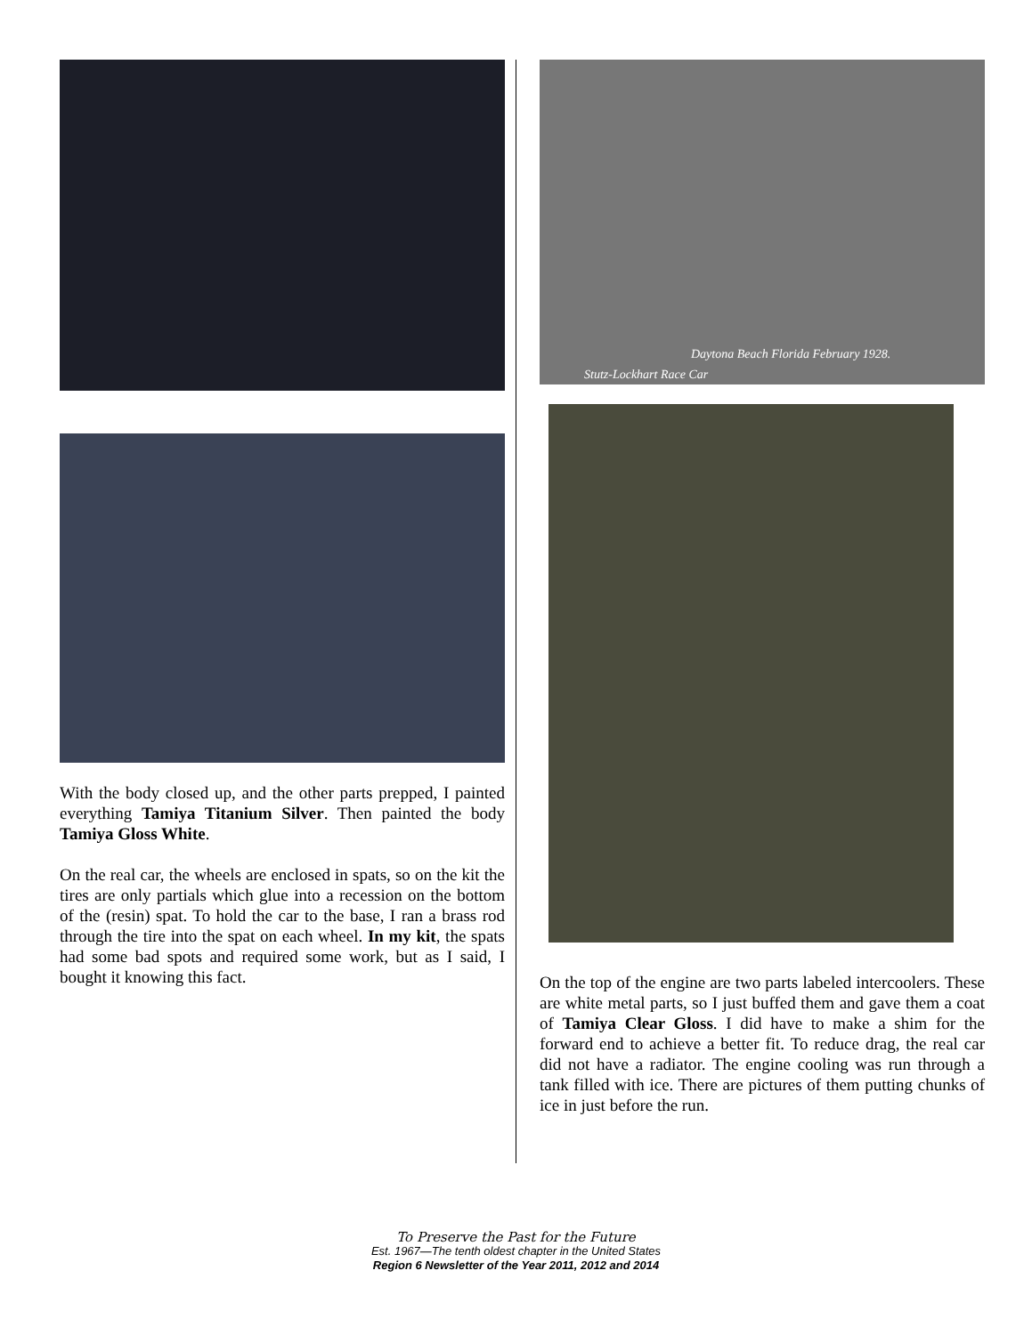With the body closed up, and the other parts prepped, I painted everything Tamiya Titanium Silver. Then painted the body Tamiya Gloss White.
On the real car, the wheels are enclosed in spats, so on the kit the tires are only partials which glue into a recession on the bottom of the (resin) spat. To hold the car to the base, I ran a brass rod through the tire into the spat on each wheel. In my kit, the spats had some bad spots and required some work, but as I said, I bought it knowing this fact.
Daytona Beach Florida February 1928.
Stutz-Lockhart Race Car
On the top of the engine are two parts labeled intercoolers. These are white metal parts, so I just buffed them and gave them a coat of Tamiya Clear Gloss. I did have to make a shim for the forward end to achieve a better fit. To reduce drag, the real car did not have a radiator. The engine cooling was run through a tank filled with ice. There are pictures of them putting chunks of ice in just before the run.
To Preserve the Past for the Future
Est. 1967—The tenth oldest chapter in the United States
Region 6 Newsletter of the Year 2011, 2012 and 2014